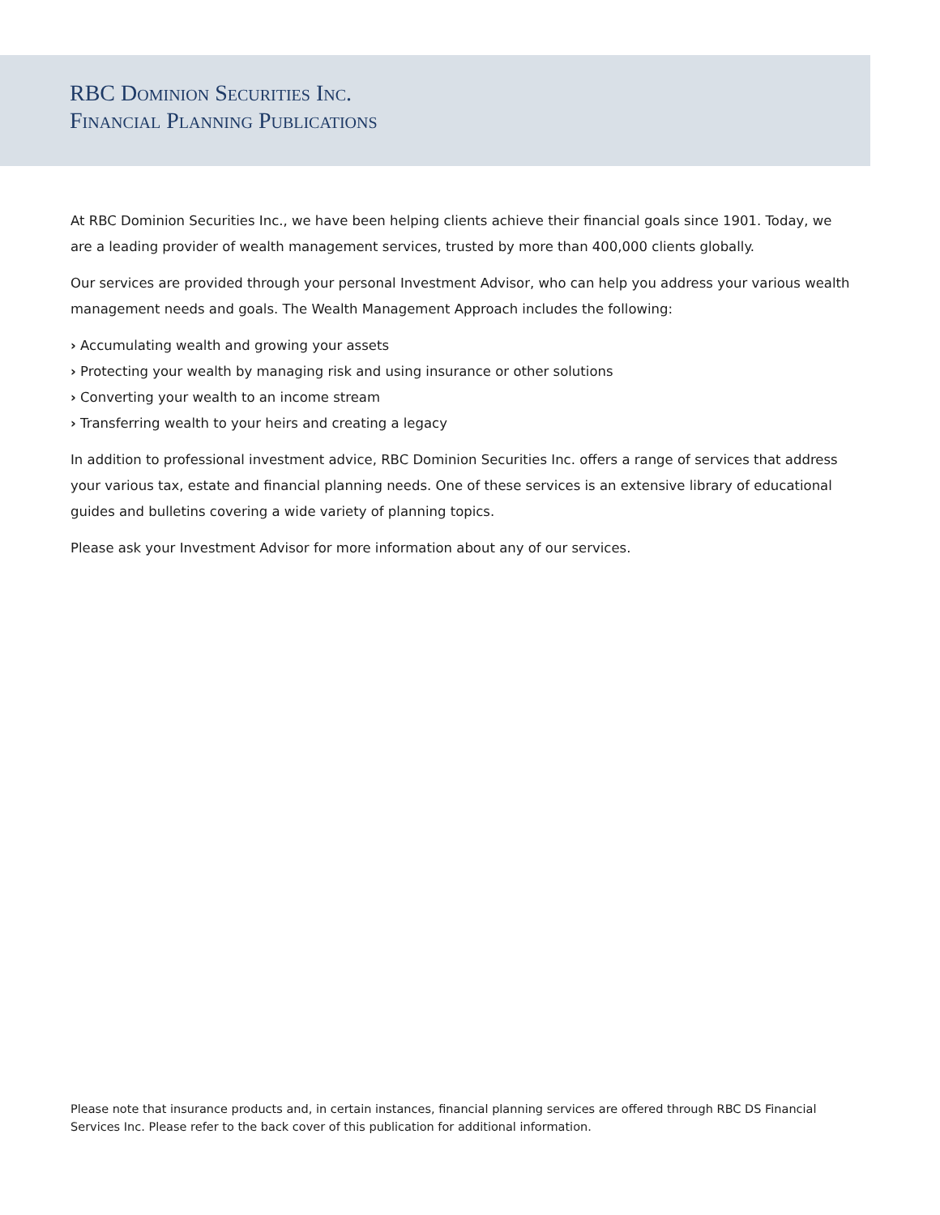RBC Dominion Securities Inc.
Financial Planning Publications
At RBC Dominion Securities Inc., we have been helping clients achieve their financial goals since 1901. Today, we are a leading provider of wealth management services, trusted by more than 400,000 clients globally.
Our services are provided through your personal Investment Advisor, who can help you address your various wealth management needs and goals. The Wealth Management Approach includes the following:
› Accumulating wealth and growing your assets
› Protecting your wealth by managing risk and using insurance or other solutions
› Converting your wealth to an income stream
› Transferring wealth to your heirs and creating a legacy
In addition to professional investment advice, RBC Dominion Securities Inc. offers a range of services that address your various tax, estate and financial planning needs. One of these services is an extensive library of educational guides and bulletins covering a wide variety of planning topics.
Please ask your Investment Advisor for more information about any of our services.
Please note that insurance products and, in certain instances, financial planning services are offered through RBC DS Financial Services Inc. Please refer to the back cover of this publication for additional information.